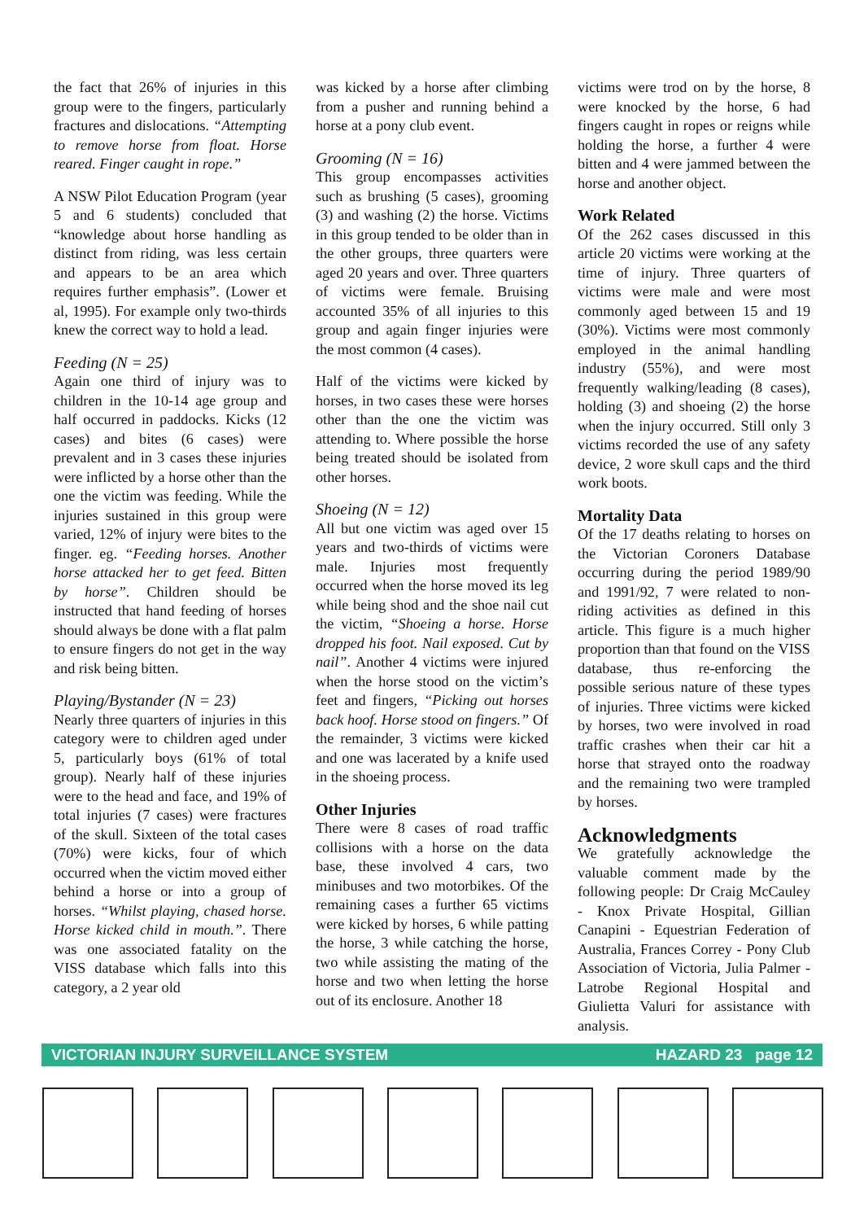the fact that 26% of injuries in this group were to the fingers, particularly fractures and dislocations. “Attempting to remove horse from float. Horse reared. Finger caught in rope.”
A NSW Pilot Education Program (year 5 and 6 students) concluded that “knowledge about horse handling as distinct from riding, was less certain and appears to be an area which requires further emphasis”. (Lower et al, 1995). For example only two-thirds knew the correct way to hold a lead.
Feeding (N = 25)
Again one third of injury was to children in the 10-14 age group and half occurred in paddocks. Kicks (12 cases) and bites (6 cases) were prevalent and in 3 cases these injuries were inflicted by a horse other than the one the victim was feeding. While the injuries sustained in this group were varied, 12% of injury were bites to the finger. eg. “Feeding horses. Another horse attacked her to get feed. Bitten by horse”. Children should be instructed that hand feeding of horses should always be done with a flat palm to ensure fingers do not get in the way and risk being bitten.
Playing/Bystander (N = 23)
Nearly three quarters of injuries in this category were to children aged under 5, particularly boys (61% of total group). Nearly half of these injuries were to the head and face, and 19% of total injuries (7 cases) were fractures of the skull. Sixteen of the total cases (70%) were kicks, four of which occurred when the victim moved either behind a horse or into a group of horses. “Whilst playing, chased horse. Horse kicked child in mouth.”. There was one associated fatality on the VISS database which falls into this category, a 2 year old
was kicked by a horse after climbing from a pusher and running behind a horse at a pony club event.
Grooming (N = 16)
This group encompasses activities such as brushing (5 cases), grooming (3) and washing (2) the horse. Victims in this group tended to be older than in the other groups, three quarters were aged 20 years and over. Three quarters of victims were female. Bruising accounted 35% of all injuries to this group and again finger injuries were the most common (4 cases).
Half of the victims were kicked by horses, in two cases these were horses other than the one the victim was attending to. Where possible the horse being treated should be isolated from other horses.
Shoeing (N = 12)
All but one victim was aged over 15 years and two-thirds of victims were male. Injuries most frequently occurred when the horse moved its leg while being shod and the shoe nail cut the victim, “Shoeing a horse. Horse dropped his foot. Nail exposed. Cut by nail”. Another 4 victims were injured when the horse stood on the victim’s feet and fingers, “Picking out horses back hoof. Horse stood on fingers.” Of the remainder, 3 victims were kicked and one was lacerated by a knife used in the shoeing process.
Other Injuries
There were 8 cases of road traffic collisions with a horse on the data base, these involved 4 cars, two minibuses and two motorbikes. Of the remaining cases a further 65 victims were kicked by horses, 6 while patting the horse, 3 while catching the horse, two while assisting the mating of the horse and two when letting the horse out of its enclosure. Another 18
victims were trod on by the horse, 8 were knocked by the horse, 6 had fingers caught in ropes or reigns while holding the horse, a further 4 were bitten and 4 were jammed between the horse and another object.
Work Related
Of the 262 cases discussed in this article 20 victims were working at the time of injury. Three quarters of victims were male and were most commonly aged between 15 and 19 (30%). Victims were most commonly employed in the animal handling industry (55%), and were most frequently walking/leading (8 cases), holding (3) and shoeing (2) the horse when the injury occurred. Still only 3 victims recorded the use of any safety device, 2 wore skull caps and the third work boots.
Mortality Data
Of the 17 deaths relating to horses on the Victorian Coroners Database occurring during the period 1989/90 and 1991/92, 7 were related to non-riding activities as defined in this article. This figure is a much higher proportion than that found on the VISS database, thus re-enforcing the possible serious nature of these types of injuries. Three victims were kicked by horses, two were involved in road traffic crashes when their car hit a horse that strayed onto the roadway and the remaining two were trampled by horses.
Acknowledgments
We gratefully acknowledge the valuable comment made by the following people: Dr Craig McCauley - Knox Private Hospital, Gillian Canapini - Equestrian Federation of Australia, Frances Correy - Pony Club Association of Victoria, Julia Palmer - Latrobe Regional Hospital and Giulietta Valuri for assistance with analysis.
VICTORIAN INJURY SURVEILLANCE SYSTEM HAZARD 23 page 12